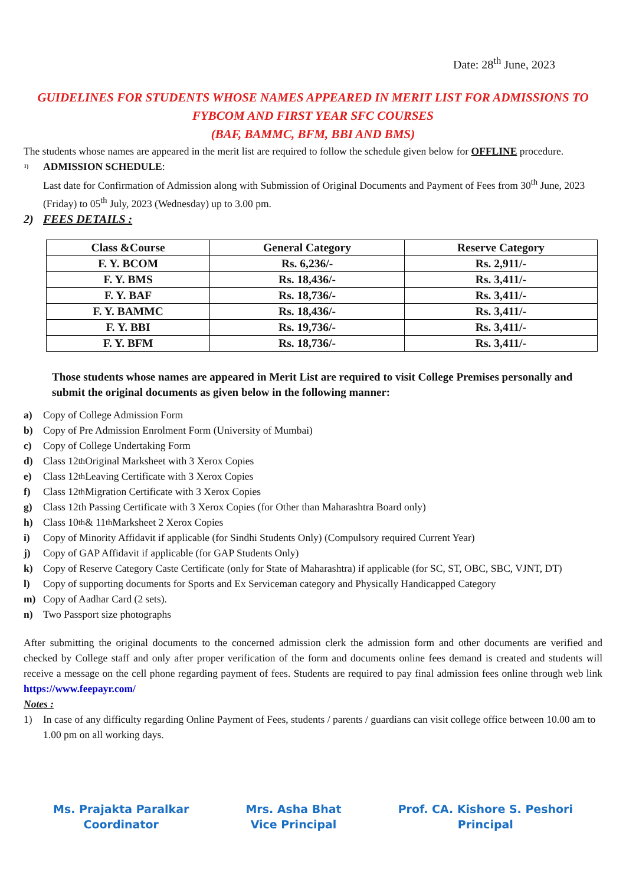Date: 28<sup>th</sup> June, 2023
GUIDELINES FOR STUDENTS WHOSE NAMES APPEARED IN MERIT LIST FOR ADMISSIONS TO FYBCOM AND FIRST YEAR SFC COURSES
(BAF, BAMMC, BFM, BBI AND BMS)
The students whose names are appeared in the merit list are required to follow the schedule given below for OFFLINE procedure.
1)
ADMISSION SCHEDULE:
Last date for Confirmation of Admission along with Submission of Original Documents and Payment of Fees from 30<sup>th</sup> June, 2023 (Friday) to 05<sup>th</sup> July, 2023 (Wednesday) up to 3.00 pm.
2) FEES DETAILS :
| Class &Course | General Category | Reserve Category |
| --- | --- | --- |
| F. Y. BCOM | Rs. 6,236/- | Rs. 2,911/- |
| F. Y. BMS | Rs. 18,436/- | Rs. 3,411/- |
| F. Y. BAF | Rs. 18,736/- | Rs. 3,411/- |
| F. Y. BAMMC | Rs. 18,436/- | Rs. 3,411/- |
| F. Y. BBI | Rs. 19,736/- | Rs. 3,411/- |
| F. Y. BFM | Rs. 18,736/- | Rs. 3,411/- |
Those students whose names are appeared in Merit List are required to visit College Premises personally and submit the original documents as given below in the following manner:
a) Copy of College Admission Form
b) Copy of Pre Admission Enrolment Form (University of Mumbai)
c) Copy of College Undertaking Form
d) Class 12<sup>th</sup> Original Marksheet with 3 Xerox Copies
e) Class 12<sup>th</sup> Leaving Certificate with 3 Xerox Copies
f) Class 12<sup>th</sup> Migration Certificate with 3 Xerox Copies
g) Class 12th Passing Certificate with 3 Xerox Copies (for Other than Maharashtra Board only)
h) Class 10<sup>th</sup> & 11<sup>th</sup> Marksheet 2 Xerox Copies
i) Copy of Minority Affidavit if applicable (for Sindhi Students Only) (Compulsory required Current Year)
j) Copy of GAP Affidavit if applicable (for GAP Students Only)
k) Copy of Reserve Category Caste Certificate (only for State of Maharashtra) if applicable (for SC, ST, OBC, SBC, VJNT, DT)
l) Copy of supporting documents for Sports and Ex Serviceman category and Physically Handicapped Category
m) Copy of Aadhar Card (2 sets).
n) Two Passport size photographs
After submitting the original documents to the concerned admission clerk the admission form and other documents are verified and checked by College staff and only after proper verification of the form and documents online fees demand is created and students will receive a message on the cell phone regarding payment of fees. Students are required to pay final admission fees online through web link https://www.feepayr.com/
Notes :
1) In case of any difficulty regarding Online Payment of Fees, students / parents / guardians can visit college office between 10.00 am to 1.00 pm on all working days.
Ms. Prajakta Paralkar
Coordinator
Mrs. Asha Bhat
Vice Principal
Prof. CA. Kishore S. Peshori
Principal